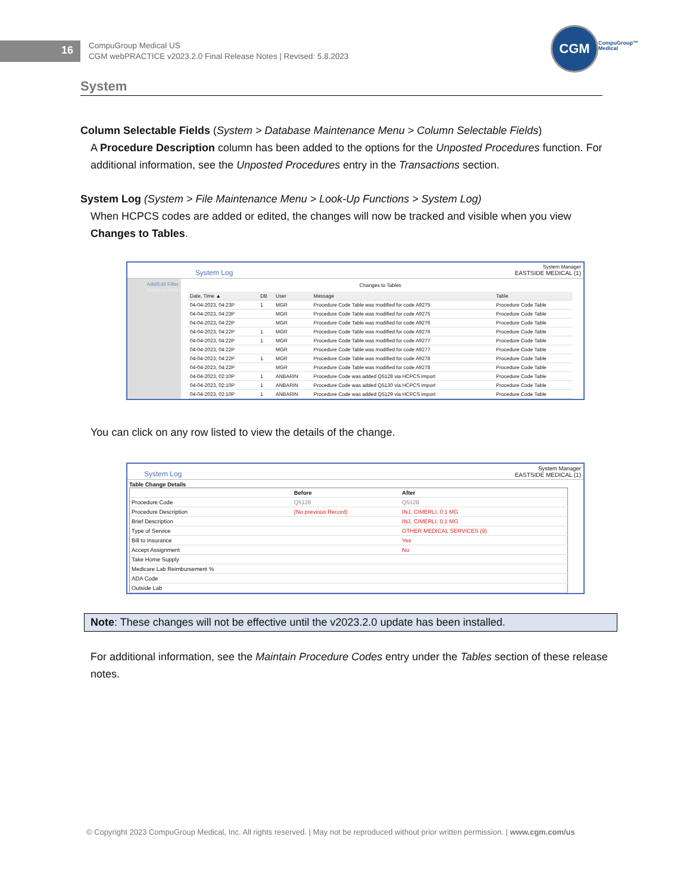16
CompuGroup Medical US
CGM webPRACTICE v2023.2.0 Final Release Notes | Revised: 5.8.2023
CGM
CompuGroup™
Medical
System
Column Selectable Fields (System > Database Maintenance Menu > Column Selectable Fields)
A Procedure Description column has been added to the options for the Unposted Procedures function. For additional information, see the Unposted Procedures entry in the Transactions section.
System Log (System > File Maintenance Menu > Look-Up Functions > System Log)
When HCPCS codes are added or edited, the changes will now be tracked and visible when you view Changes to Tables.
System Log System Manager
EASTSIDE MEDICAL (1)
Add/Edit Filter
Remove Filter
Changes to Tables
| Date, Time ▲ | DB | User | Message | Table |
| --- | --- | --- | --- | --- |
| 04-04-2023, 04:23P | 1 | MGR | Procedure Code Table was modified for code A9275 | Procedure Code Table |
| 04-04-2023, 04:23P | | MGR | Procedure Code Table was modified for code A9275 | Procedure Code Table |
| 04-04-2023, 04:22P | | MGR | Procedure Code Table was modified for code A9276 | Procedure Code Table |
| 04-04-2023, 04:22P | 1 | MGR | Procedure Code Table was modified for code A9276 | Procedure Code Table |
| 04-04-2023, 04:22P | 1 | MGR | Procedure Code Table was modified for code A9277 | Procedure Code Table |
| 04-04-2023, 04:22P | | MGR | Procedure Code Table was modified for code A9277 | Procedure Code Table |
| 04-04-2023, 04:22P | 1 | MGR | Procedure Code Table was modified for code A9278 | Procedure Code Table |
| 04-04-2023, 04:22P | | MGR | Procedure Code Table was modified for code A9278 | Procedure Code Table |
| 04-04-2023, 02:10P | 1 | ANBARIN | Procedure Code was added Q5128 via HCPCS import | Procedure Code Table |
| 04-04-2023, 02:10P | 1 | ANBARIN | Procedure Code was added Q5130 via HCPCS import | Procedure Code Table |
| 04-04-2023, 02:10P | 1 | ANBARIN | Procedure Code was added Q5129 via HCPCS import | Procedure Code Table |
You can click on any row listed to view the details of the change.
System Log System Manager
EASTSIDE MEDICAL (1)
Table Change Details
| | Before | After |
| --- | --- | --- |
| Procedure Code | Q5128 | Q5128 |
| Procedure Description | (No previous Record) | INJ, CIMERLI, 0.1 MG |
| Brief Description | | INJ, CIMERLI, 0.1 MG |
| Type of Service | | OTHER MEDICAL SERVICES (9) |
| Bill to Insurance | | Yes |
| Accept Assignment | | No |
| Take Home Supply | | |
| Medicare Lab Reimbursement % | | |
| ADA Code | | |
| Outside Lab | | |
Note: These changes will not be effective until the v2023.2.0 update has been installed.
For additional information, see the Maintain Procedure Codes entry under the Tables section of these release notes.
© Copyright 2023 CompuGroup Medical, Inc. All rights reserved. | May not be reproduced without prior written permission. | www.cgm.com/us